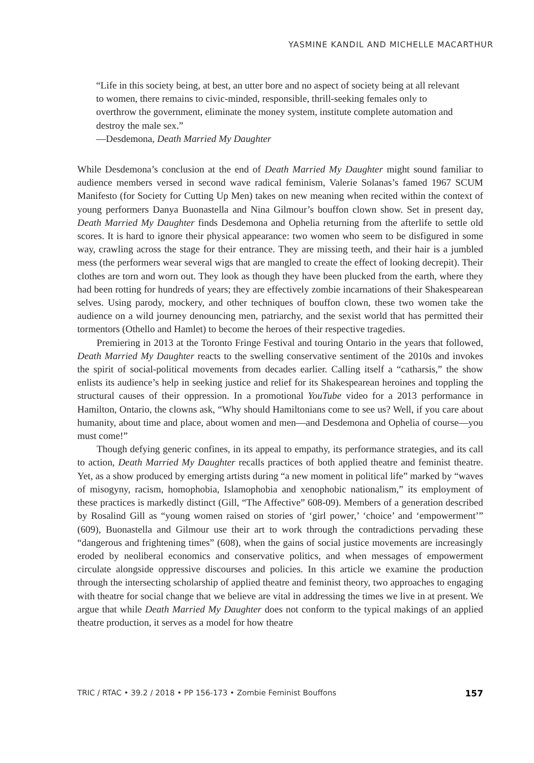YASMINE KANDIL AND MICHELLE MACARTHUR
“Life in this society being, at best, an utter bore and no aspect of society being at all relevant to women, there remains to civic-minded, responsible, thrill-seeking females only to overthrow the government, eliminate the money system, institute complete automation and destroy the male sex.”
—Desdemona, Death Married My Daughter
While Desdemona’s conclusion at the end of Death Married My Daughter might sound familiar to audience members versed in second wave radical feminism, Valerie Solanas’s famed 1967 SCUM Manifesto (for Society for Cutting Up Men) takes on new meaning when recited within the context of young performers Danya Buonastella and Nina Gilmour’s bouffon clown show. Set in present day, Death Married My Daughter finds Desdemona and Ophelia returning from the afterlife to settle old scores. It is hard to ignore their physical appearance: two women who seem to be disfigured in some way, crawling across the stage for their entrance. They are missing teeth, and their hair is a jumbled mess (the performers wear several wigs that are mangled to create the effect of looking decrepit). Their clothes are torn and worn out. They look as though they have been plucked from the earth, where they had been rotting for hundreds of years; they are effectively zombie incarnations of their Shakespearean selves. Using parody, mockery, and other techniques of bouffon clown, these two women take the audience on a wild journey denouncing men, patriarchy, and the sexist world that has permitted their tormentors (Othello and Hamlet) to become the heroes of their respective tragedies.
Premiering in 2013 at the Toronto Fringe Festival and touring Ontario in the years that followed, Death Married My Daughter reacts to the swelling conservative sentiment of the 2010s and invokes the spirit of social-political movements from decades earlier. Calling itself a “catharsis,” the show enlists its audience’s help in seeking justice and relief for its Shakespearean heroines and toppling the structural causes of their oppression. In a promotional YouTube video for a 2013 performance in Hamilton, Ontario, the clowns ask, “Why should Hamiltonians come to see us? Well, if you care about humanity, about time and place, about women and men—and Desdemona and Ophelia of course—you must come!”
Though defying generic confines, in its appeal to empathy, its performance strategies, and its call to action, Death Married My Daughter recalls practices of both applied theatre and feminist theatre. Yet, as a show produced by emerging artists during “a new moment in political life” marked by “waves of misogyny, racism, homophobia, Islamophobia and xenophobic nationalism,” its employment of these practices is markedly distinct (Gill, “The Affective” 608-09). Members of a generation described by Rosalind Gill as “young women raised on stories of ‘girl power,’ ‘choice’ and ‘empowerment’” (609), Buonastella and Gilmour use their art to work through the contradictions pervading these “dangerous and frightening times” (608), when the gains of social justice movements are increasingly eroded by neoliberal economics and conservative politics, and when messages of empowerment circulate alongside oppressive discourses and policies. In this article we examine the production through the intersecting scholarship of applied theatre and feminist theory, two approaches to engaging with theatre for social change that we believe are vital in addressing the times we live in at present. We argue that while Death Married My Daughter does not conform to the typical makings of an applied theatre production, it serves as a model for how theatre
TRIC / RTAC • 39.2 / 2018 • PP 156-173 • Zombie Feminist Bouffons 157